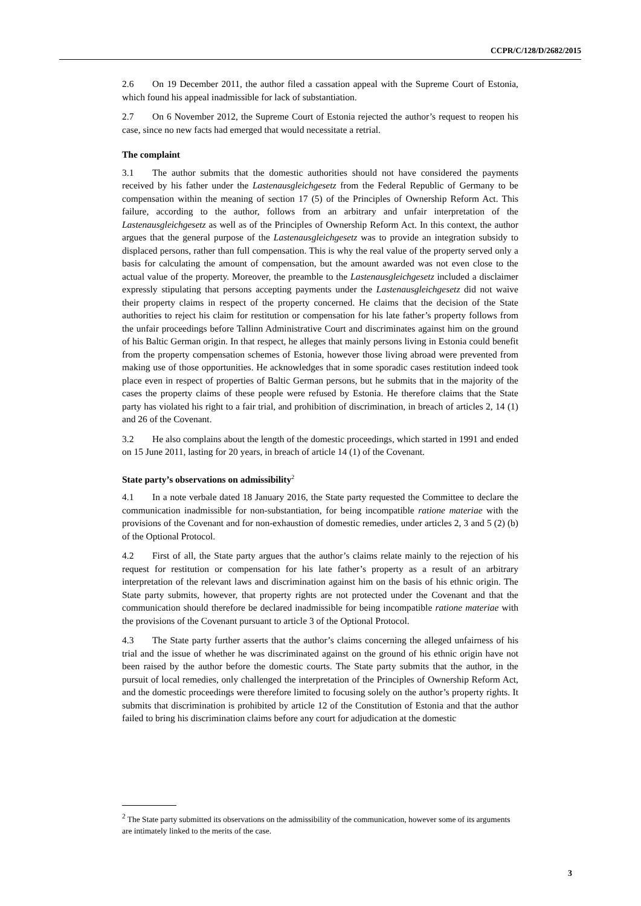CCPR/C/128/D/2682/2015
2.6 On 19 December 2011, the author filed a cassation appeal with the Supreme Court of Estonia, which found his appeal inadmissible for lack of substantiation.
2.7 On 6 November 2012, the Supreme Court of Estonia rejected the author’s request to reopen his case, since no new facts had emerged that would necessitate a retrial.
The complaint
3.1 The author submits that the domestic authorities should not have considered the payments received by his father under the Lastenausgleichgesetz from the Federal Republic of Germany to be compensation within the meaning of section 17 (5) of the Principles of Ownership Reform Act. This failure, according to the author, follows from an arbitrary and unfair interpretation of the Lastenausgleichgesetz as well as of the Principles of Ownership Reform Act. In this context, the author argues that the general purpose of the Lastenausgleichgesetz was to provide an integration subsidy to displaced persons, rather than full compensation. This is why the real value of the property served only a basis for calculating the amount of compensation, but the amount awarded was not even close to the actual value of the property. Moreover, the preamble to the Lastenausgleichgesetz included a disclaimer expressly stipulating that persons accepting payments under the Lastenausgleichgesetz did not waive their property claims in respect of the property concerned. He claims that the decision of the State authorities to reject his claim for restitution or compensation for his late father’s property follows from the unfair proceedings before Tallinn Administrative Court and discriminates against him on the ground of his Baltic German origin. In that respect, he alleges that mainly persons living in Estonia could benefit from the property compensation schemes of Estonia, however those living abroad were prevented from making use of those opportunities. He acknowledges that in some sporadic cases restitution indeed took place even in respect of properties of Baltic German persons, but he submits that in the majority of the cases the property claims of these people were refused by Estonia. He therefore claims that the State party has violated his right to a fair trial, and prohibition of discrimination, in breach of articles 2, 14 (1) and 26 of the Covenant.
3.2 He also complains about the length of the domestic proceedings, which started in 1991 and ended on 15 June 2011, lasting for 20 years, in breach of article 14 (1) of the Covenant.
State party’s observations on admissibility<sup>2</sup>
4.1 In a note verbale dated 18 January 2016, the State party requested the Committee to declare the communication inadmissible for non-substantiation, for being incompatible ratione materiae with the provisions of the Covenant and for non-exhaustion of domestic remedies, under articles 2, 3 and 5 (2) (b) of the Optional Protocol.
4.2 First of all, the State party argues that the author’s claims relate mainly to the rejection of his request for restitution or compensation for his late father’s property as a result of an arbitrary interpretation of the relevant laws and discrimination against him on the basis of his ethnic origin. The State party submits, however, that property rights are not protected under the Covenant and that the communication should therefore be declared inadmissible for being incompatible ratione materiae with the provisions of the Covenant pursuant to article 3 of the Optional Protocol.
4.3 The State party further asserts that the author’s claims concerning the alleged unfairness of his trial and the issue of whether he was discriminated against on the ground of his ethnic origin have not been raised by the author before the domestic courts. The State party submits that the author, in the pursuit of local remedies, only challenged the interpretation of the Principles of Ownership Reform Act, and the domestic proceedings were therefore limited to focusing solely on the author’s property rights. It submits that discrimination is prohibited by article 12 of the Constitution of Estonia and that the author failed to bring his discrimination claims before any court for adjudication at the domestic
<sup>2</sup> The State party submitted its observations on the admissibility of the communication, however some of its arguments are intimately linked to the merits of the case.
3